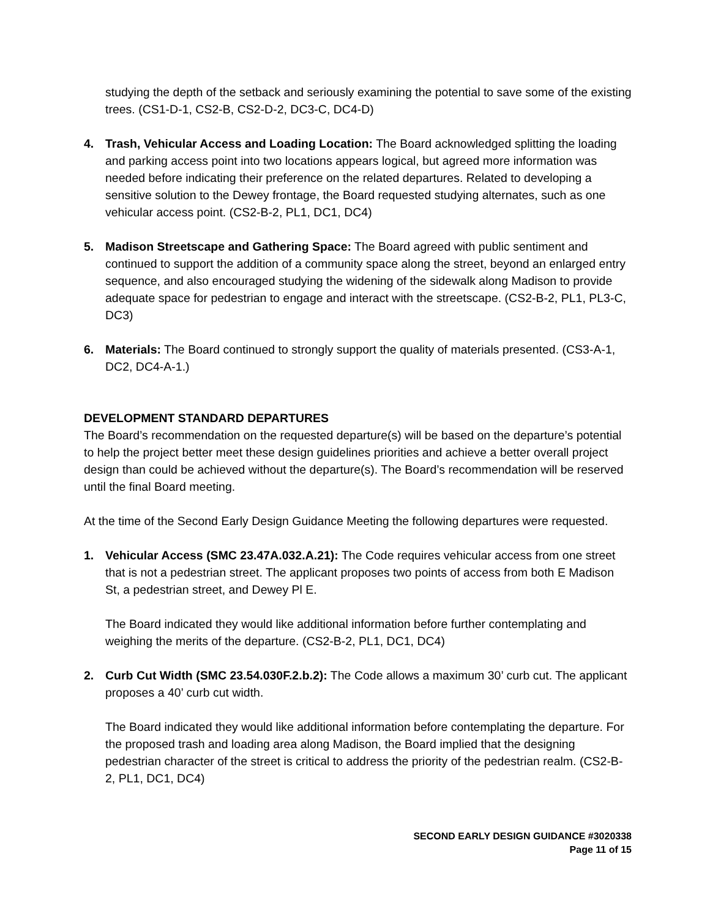studying the depth of the setback and seriously examining the potential to save some of the existing trees. (CS1-D-1, CS2-B, CS2-D-2, DC3-C, DC4-D)
4. Trash, Vehicular Access and Loading Location: The Board acknowledged splitting the loading and parking access point into two locations appears logical, but agreed more information was needed before indicating their preference on the related departures. Related to developing a sensitive solution to the Dewey frontage, the Board requested studying alternates, such as one vehicular access point. (CS2-B-2, PL1, DC1, DC4)
5. Madison Streetscape and Gathering Space: The Board agreed with public sentiment and continued to support the addition of a community space along the street, beyond an enlarged entry sequence, and also encouraged studying the widening of the sidewalk along Madison to provide adequate space for pedestrian to engage and interact with the streetscape. (CS2-B-2, PL1, PL3-C, DC3)
6. Materials: The Board continued to strongly support the quality of materials presented. (CS3-A-1, DC2, DC4-A-1.)
DEVELOPMENT STANDARD DEPARTURES
The Board’s recommendation on the requested departure(s) will be based on the departure’s potential to help the project better meet these design guidelines priorities and achieve a better overall project design than could be achieved without the departure(s). The Board’s recommendation will be reserved until the final Board meeting.
At the time of the Second Early Design Guidance Meeting the following departures were requested.
1. Vehicular Access (SMC 23.47A.032.A.21): The Code requires vehicular access from one street that is not a pedestrian street. The applicant proposes two points of access from both E Madison St, a pedestrian street, and Dewey Pl E.
The Board indicated they would like additional information before further contemplating and weighing the merits of the departure. (CS2-B-2, PL1, DC1, DC4)
2. Curb Cut Width (SMC 23.54.030F.2.b.2): The Code allows a maximum 30’ curb cut. The applicant proposes a 40’ curb cut width.
The Board indicated they would like additional information before contemplating the departure. For the proposed trash and loading area along Madison, the Board implied that the designing pedestrian character of the street is critical to address the priority of the pedestrian realm. (CS2-B-2, PL1, DC1, DC4)
SECOND EARLY DESIGN GUIDANCE #3020338
Page 11 of 15